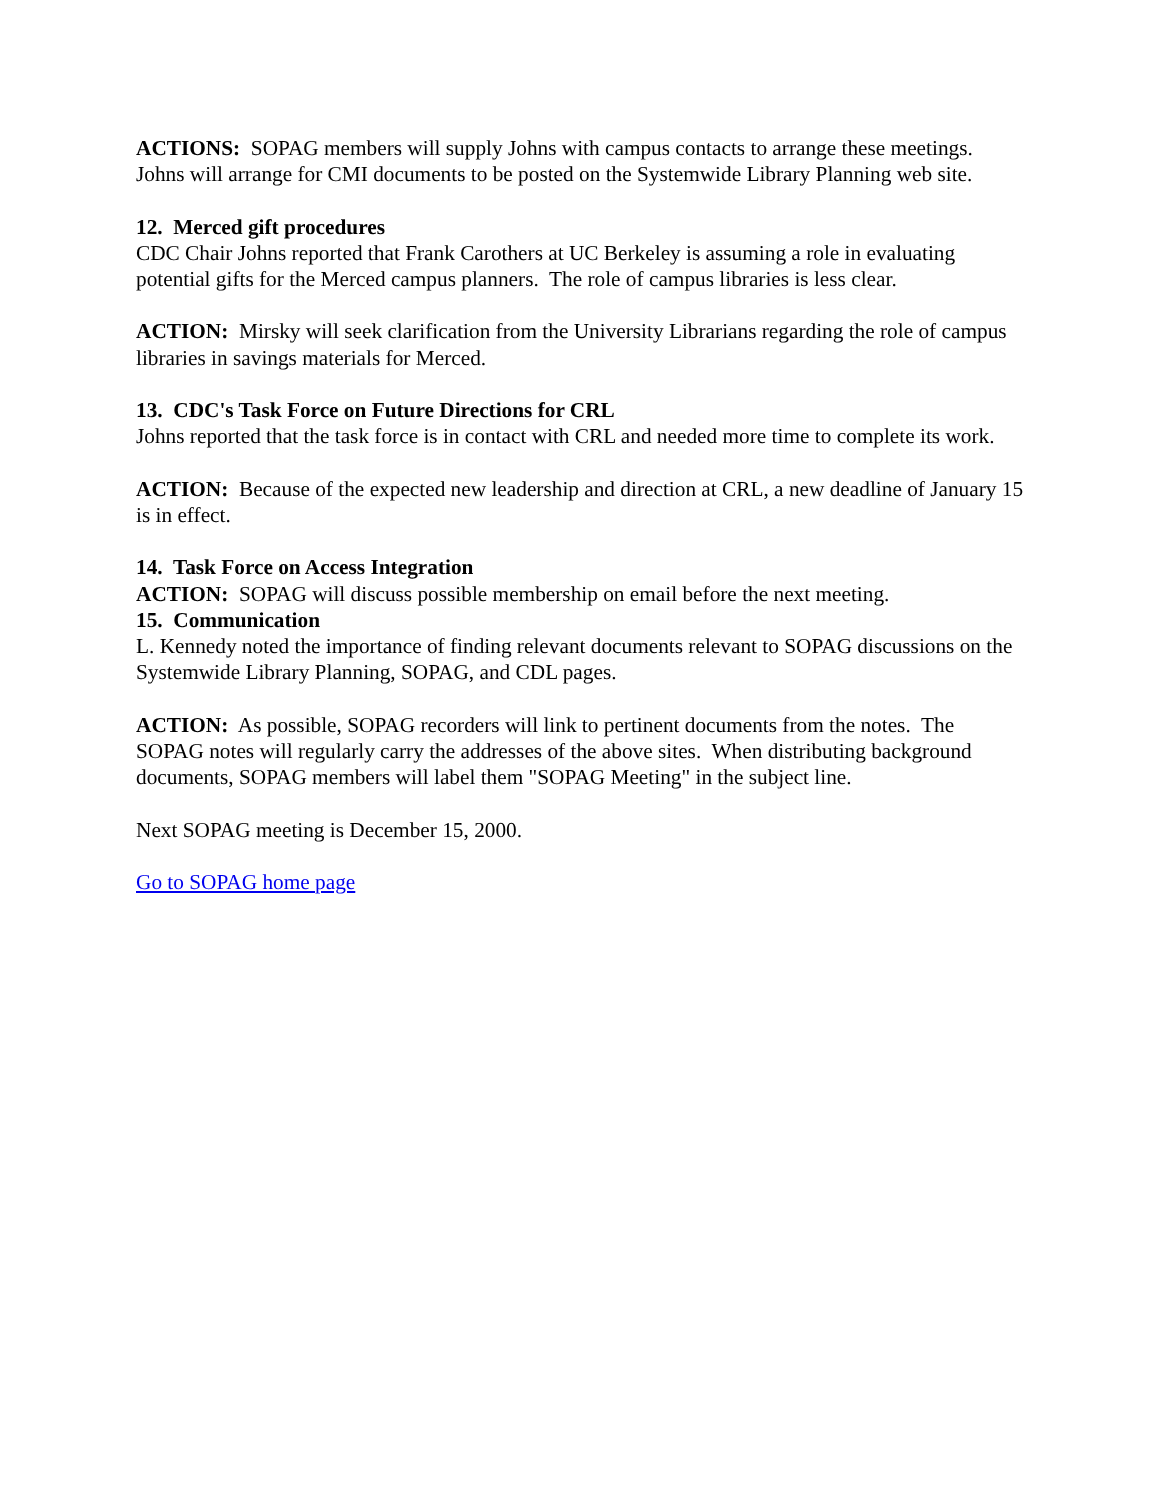ACTIONS: SOPAG members will supply Johns with campus contacts to arrange these meetings. Johns will arrange for CMI documents to be posted on the Systemwide Library Planning web site.
12. Merced gift procedures
CDC Chair Johns reported that Frank Carothers at UC Berkeley is assuming a role in evaluating potential gifts for the Merced campus planners. The role of campus libraries is less clear.
ACTION: Mirsky will seek clarification from the University Librarians regarding the role of campus libraries in savings materials for Merced.
13. CDC's Task Force on Future Directions for CRL
Johns reported that the task force is in contact with CRL and needed more time to complete its work.
ACTION: Because of the expected new leadership and direction at CRL, a new deadline of January 15 is in effect.
14. Task Force on Access Integration
ACTION: SOPAG will discuss possible membership on email before the next meeting.
15. Communication
L. Kennedy noted the importance of finding relevant documents relevant to SOPAG discussions on the Systemwide Library Planning, SOPAG, and CDL pages.
ACTION: As possible, SOPAG recorders will link to pertinent documents from the notes. The SOPAG notes will regularly carry the addresses of the above sites. When distributing background documents, SOPAG members will label them "SOPAG Meeting" in the subject line.
Next SOPAG meeting is December 15, 2000.
Go to SOPAG home page